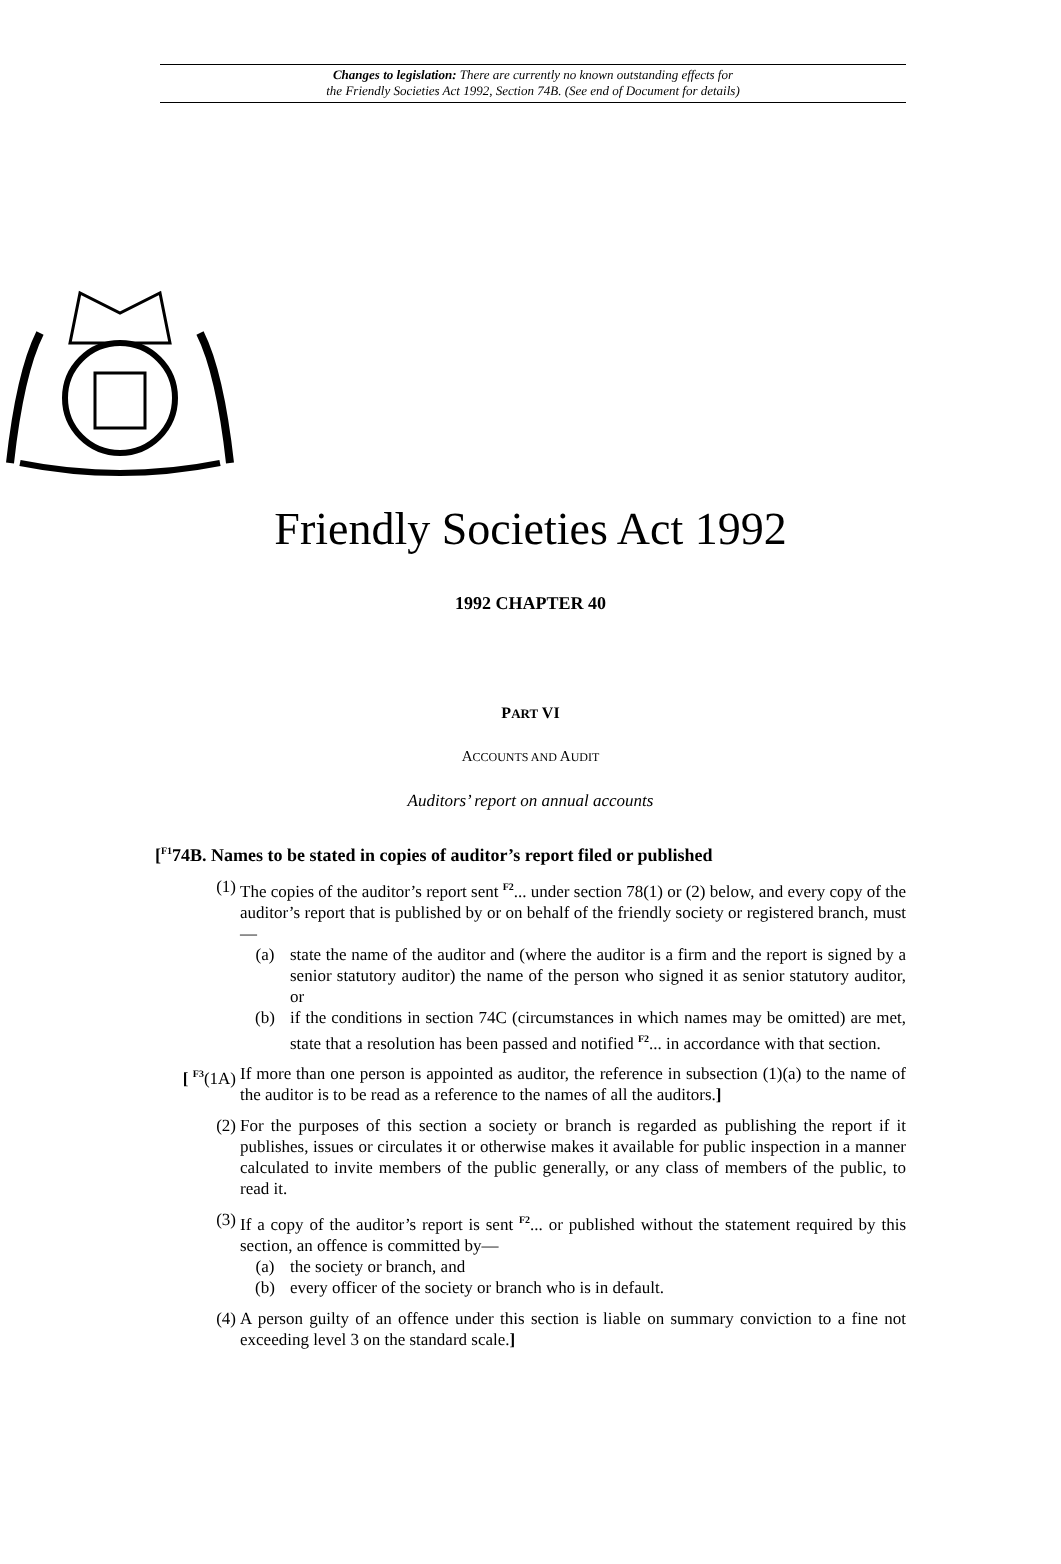Changes to legislation: There are currently no known outstanding effects for
the Friendly Societies Act 1992, Section 74B. (See end of Document for details)
Friendly Societies Act 1992
1992 CHAPTER 40
PART VI
ACCOUNTS AND AUDIT
Auditors’ report on annual accounts
[<sup>F1</sup>74B. Names to be stated in copies of auditor’s report filed or published
(1) The copies of the auditor’s report sent <sup>F2</sup>... under section 78(1) or (2) below, and every copy of the auditor’s report that is published by or on behalf of the friendly society or registered branch, must—
(a) state the name of the auditor and (where the auditor is a firm and the report is signed by a senior statutory auditor) the name of the person who signed it as senior statutory auditor, or
(b) if the conditions in section 74C (circumstances in which names may be omitted) are met, state that a resolution has been passed and notified <sup>F2</sup>... in accordance with that section.
[ <sup>F3</sup>(1A) If more than one person is appointed as auditor, the reference in subsection (1)(a) to the name of the auditor is to be read as a reference to the names of all the auditors.]
(2) For the purposes of this section a society or branch is regarded as publishing the report if it publishes, issues or circulates it or otherwise makes it available for public inspection in a manner calculated to invite members of the public generally, or any class of members of the public, to read it.
(3) If a copy of the auditor’s report is sent <sup>F2</sup>... or published without the statement required by this section, an offence is committed by—
(a) the society or branch, and
(b) every officer of the society or branch who is in default.
(4) A person guilty of an offence under this section is liable on summary conviction to a fine not exceeding level 3 on the standard scale.]